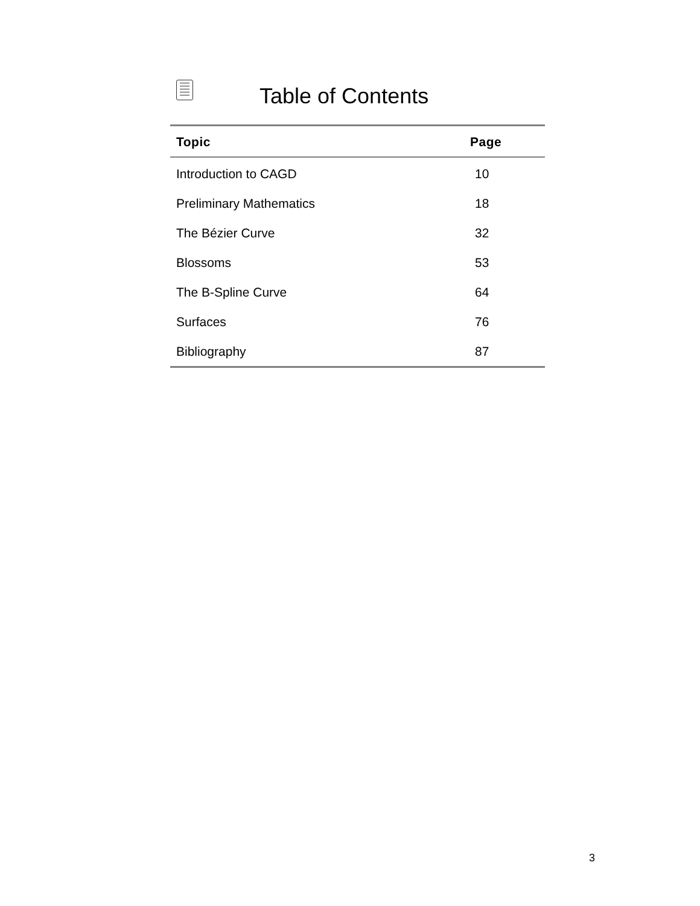Table of Contents
| Topic | Page |
| --- | --- |
| Introduction to CAGD | 10 |
| Preliminary Mathematics | 18 |
| The Bézier Curve | 32 |
| Blossoms | 53 |
| The B-Spline Curve | 64 |
| Surfaces | 76 |
| Bibliography | 87 |
3